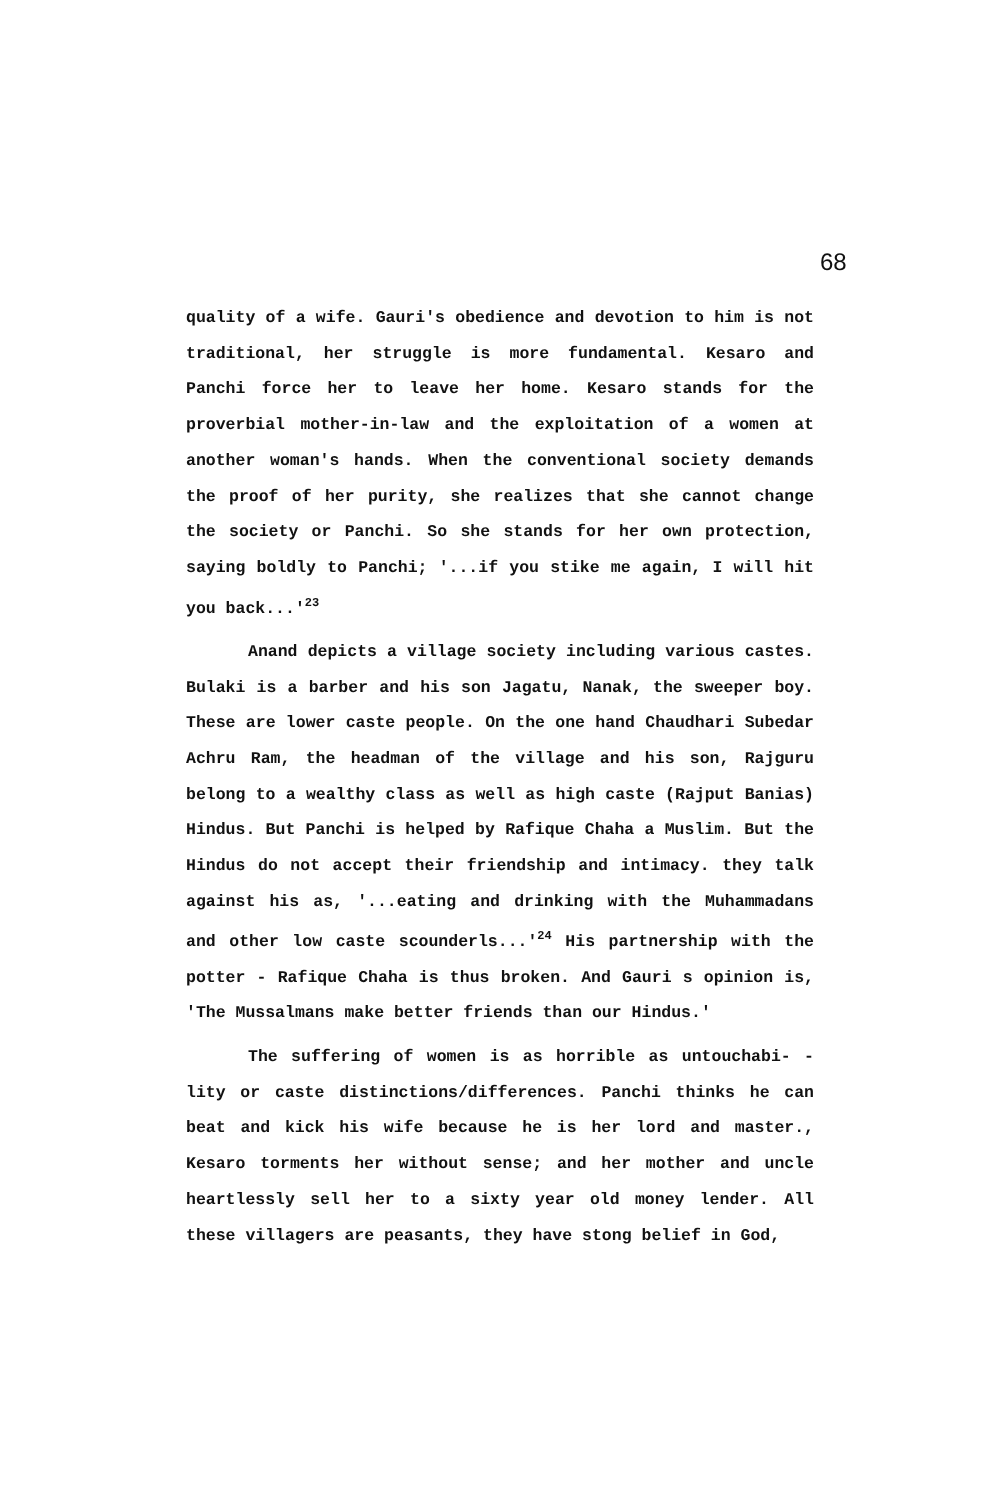68
quality of a wife. Gauri's obedience and devotion to him is not traditional, her struggle is more fundamental. Kesaro and Panchi force her to leave her home. Kesaro stands for the proverbial mother-in-law and the exploitation of a women at another woman's hands. When the conventional society demands the proof of her purity, she realizes that she cannot change the society or Panchi. So she stands for her own protection, saying boldly to Panchi; '...if you stike me again, I will hit you back...'<sup>23</sup>
Anand depicts a village society including various castes. Bulaki is a barber and his son Jagatu, Nanak, the sweeper boy. These are lower caste people. On the one hand Chaudhari Subedar Achru Ram, the headman of the village and his son, Rajguru belong to a wealthy class as well as high caste (Rajput Banias) Hindus. But Panchi is helped by Rafique Chaha a Muslim. But the Hindus do not accept their friendship and intimacy. they talk against his as, '...eating and drinking with the Muhammadans and other low caste scounderls...'<sup>24</sup> His partnership with the potter - Rafique Chaha is thus broken. And Gauri s opinion is, 'The Mussalmans make better friends than our Hindus.'
The suffering of women is as horrible as untouchabi- -lity or caste distinctions/differences. Panchi thinks he can beat and kick his wife because he is her lord and master., Kesaro torments her without sense; and her mother and uncle heartlessly sell her to a sixty year old money lender. All these villagers are peasants, they have stong belief in God,